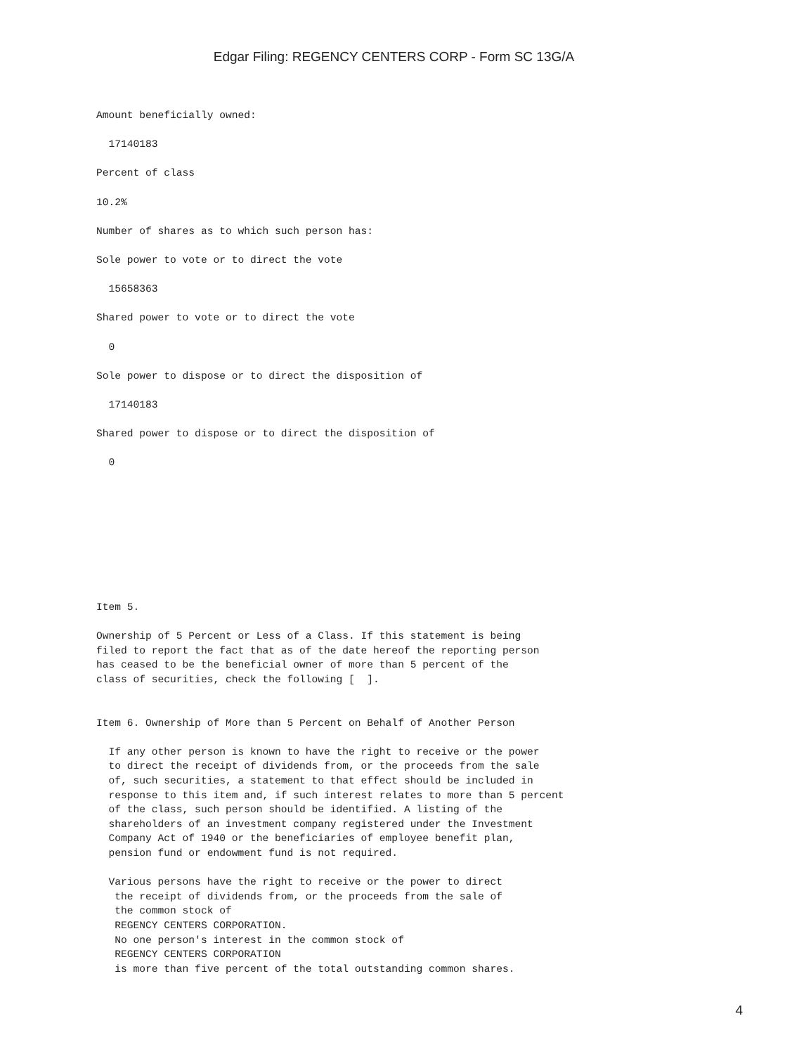Edgar Filing: REGENCY CENTERS CORP - Form SC 13G/A
Amount beneficially owned:

  17140183

Percent of class

10.2%

Number of shares as to which such person has:

Sole power to vote or to direct the vote

  15658363

Shared power to vote or to direct the vote

  0

Sole power to dispose or to direct the disposition of

  17140183

Shared power to dispose or to direct the disposition of

  0
Item 5.

Ownership of 5 Percent or Less of a Class. If this statement is being
filed to report the fact that as of the date hereof the reporting person
has ceased to be the beneficial owner of more than 5 percent of the
class of securities, check the following [  ].


Item 6. Ownership of More than 5 Percent on Behalf of Another Person

  If any other person is known to have the right to receive or the power
  to direct the receipt of dividends from, or the proceeds from the sale
  of, such securities, a statement to that effect should be included in
  response to this item and, if such interest relates to more than 5 percent
  of the class, such person should be identified. A listing of the
  shareholders of an investment company registered under the Investment
  Company Act of 1940 or the beneficiaries of employee benefit plan,
  pension fund or endowment fund is not required.

  Various persons have the right to receive or the power to direct
   the receipt of dividends from, or the proceeds from the sale of
   the common stock of
   REGENCY CENTERS CORPORATION.
   No one person's interest in the common stock of
   REGENCY CENTERS CORPORATION
   is more than five percent of the total outstanding common shares.
4